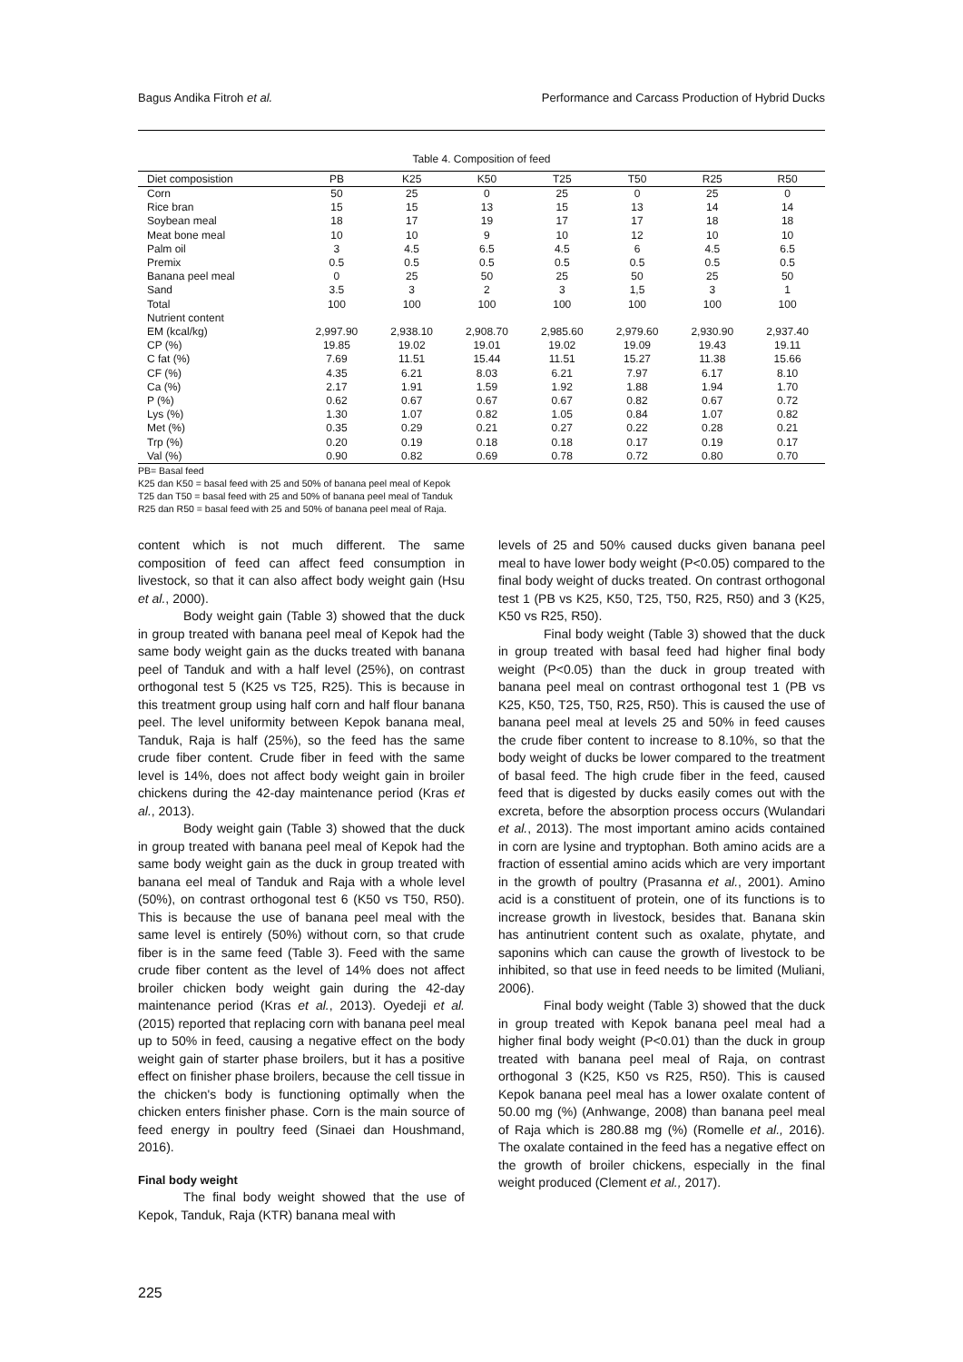Bagus Andika Fitroh et al. Performance and Carcass Production of Hybrid Ducks
Table 4. Composition of feed
| Diet composistion | PB | K25 | K50 | T25 | T50 | R25 | R50 |
| --- | --- | --- | --- | --- | --- | --- | --- |
| Corn | 50 | 25 | 0 | 25 | 0 | 25 | 0 |
| Rice bran | 15 | 15 | 13 | 15 | 13 | 14 | 14 |
| Soybean meal | 18 | 17 | 19 | 17 | 17 | 18 | 18 |
| Meat bone meal | 10 | 10 | 9 | 10 | 12 | 10 | 10 |
| Palm oil | 3 | 4.5 | 6.5 | 4.5 | 6 | 4.5 | 6.5 |
| Premix | 0.5 | 0.5 | 0.5 | 0.5 | 0.5 | 0.5 | 0.5 |
| Banana peel meal | 0 | 25 | 50 | 25 | 50 | 25 | 50 |
| Sand | 3.5 | 3 | 2 | 3 | 1,5 | 3 | 1 |
| Total | 100 | 100 | 100 | 100 | 100 | 100 | 100 |
| Nutrient content | | | | | | | |
| EM (kcal/kg) | 2,997.90 | 2,938.10 | 2,908.70 | 2,985.60 | 2,979.60 | 2,930.90 | 2,937.40 |
| CP (%) | 19.85 | 19.02 | 19.01 | 19.02 | 19.09 | 19.43 | 19.11 |
| C fat (%) | 7.69 | 11.51 | 15.44 | 11.51 | 15.27 | 11.38 | 15.66 |
| CF (%) | 4.35 | 6.21 | 8.03 | 6.21 | 7.97 | 6.17 | 8.10 |
| Ca (%) | 2.17 | 1.91 | 1.59 | 1.92 | 1.88 | 1.94 | 1.70 |
| P (%) | 0.62 | 0.67 | 0.67 | 0.67 | 0.82 | 0.67 | 0.72 |
| Lys (%) | 1.30 | 1.07 | 0.82 | 1.05 | 0.84 | 1.07 | 0.82 |
| Met (%) | 0.35 | 0.29 | 0.21 | 0.27 | 0.22 | 0.28 | 0.21 |
| Trp (%) | 0.20 | 0.19 | 0.18 | 0.18 | 0.17 | 0.19 | 0.17 |
| Val (%) | 0.90 | 0.82 | 0.69 | 0.78 | 0.72 | 0.80 | 0.70 |
PB= Basal feed
K25 dan K50 = basal feed with 25 and 50% of banana peel meal of Kepok
T25 dan T50 = basal feed with 25 and 50% of banana peel meal of Tanduk
R25 dan R50 = basal feed with 25 and 50% of banana peel meal of Raja.
content which is not much different. The same composition of feed can affect feed consumption in livestock, so that it can also affect body weight gain (Hsu et al., 2000).
Body weight gain (Table 3) showed that the duck in group treated with banana peel meal of Kepok had the same body weight gain as the ducks treated with banana peel of Tanduk and with a half level (25%), on contrast orthogonal test 5 (K25 vs T25, R25). This is because in this treatment group using half corn and half flour banana peel. The level uniformity between Kepok banana meal, Tanduk, Raja is half (25%), so the feed has the same crude fiber content. Crude fiber in feed with the same level is 14%, does not affect body weight gain in broiler chickens during the 42-day maintenance period (Kras et al., 2013).
Body weight gain (Table 3) showed that the duck in group treated with banana peel meal of Kepok had the same body weight gain as the duck in group treated with banana eel meal of Tanduk and Raja with a whole level (50%), on contrast orthogonal test 6 (K50 vs T50, R50). This is because the use of banana peel meal with the same level is entirely (50%) without corn, so that crude fiber is in the same feed (Table 3). Feed with the same crude fiber content as the level of 14% does not affect broiler chicken body weight gain during the 42-day maintenance period (Kras et al., 2013). Oyedeji et al. (2015) reported that replacing corn with banana peel meal up to 50% in feed, causing a negative effect on the body weight gain of starter phase broilers, but it has a positive effect on finisher phase broilers, because the cell tissue in the chicken's body is functioning optimally when the chicken enters finisher phase. Corn is the main source of feed energy in poultry feed (Sinaei dan Houshmand, 2016).
Final body weight
The final body weight showed that the use of Kepok, Tanduk, Raja (KTR) banana meal with
levels of 25 and 50% caused ducks given banana peel meal to have lower body weight (P<0.05) compared to the final body weight of ducks treated. On contrast orthogonal test 1 (PB vs K25, K50, T25, T50, R25, R50) and 3 (K25, K50 vs R25, R50).
Final body weight (Table 3) showed that the duck in group treated with basal feed had higher final body weight (P<0.05) than the duck in group treated with banana peel meal on contrast orthogonal test 1 (PB vs K25, K50, T25, T50, R25, R50). This is caused the use of banana peel meal at levels 25 and 50% in feed causes the crude fiber content to increase to 8.10%, so that the body weight of ducks be lower compared to the treatment of basal feed. The high crude fiber in the feed, caused feed that is digested by ducks easily comes out with the excreta, before the absorption process occurs (Wulandari et al., 2013). The most important amino acids contained in corn are lysine and tryptophan. Both amino acids are a fraction of essential amino acids which are very important in the growth of poultry (Prasanna et al., 2001). Amino acid is a constituent of protein, one of its functions is to increase growth in livestock, besides that. Banana skin has antinutrient content such as oxalate, phytate, and saponins which can cause the growth of livestock to be inhibited, so that use in feed needs to be limited (Muliani, 2006).
Final body weight (Table 3) showed that the duck in group treated with Kepok banana peel meal had a higher final body weight (P<0.01) than the duck in group treated with banana peel meal of Raja, on contrast orthogonal 3 (K25, K50 vs R25, R50). This is caused Kepok banana peel meal has a lower oxalate content of 50.00 mg (%) (Anhwange, 2008) than banana peel meal of Raja which is 280.88 mg (%) (Romelle et al., 2016). The oxalate contained in the feed has a negative effect on the growth of broiler chickens, especially in the final weight produced (Clement et al., 2017).
225